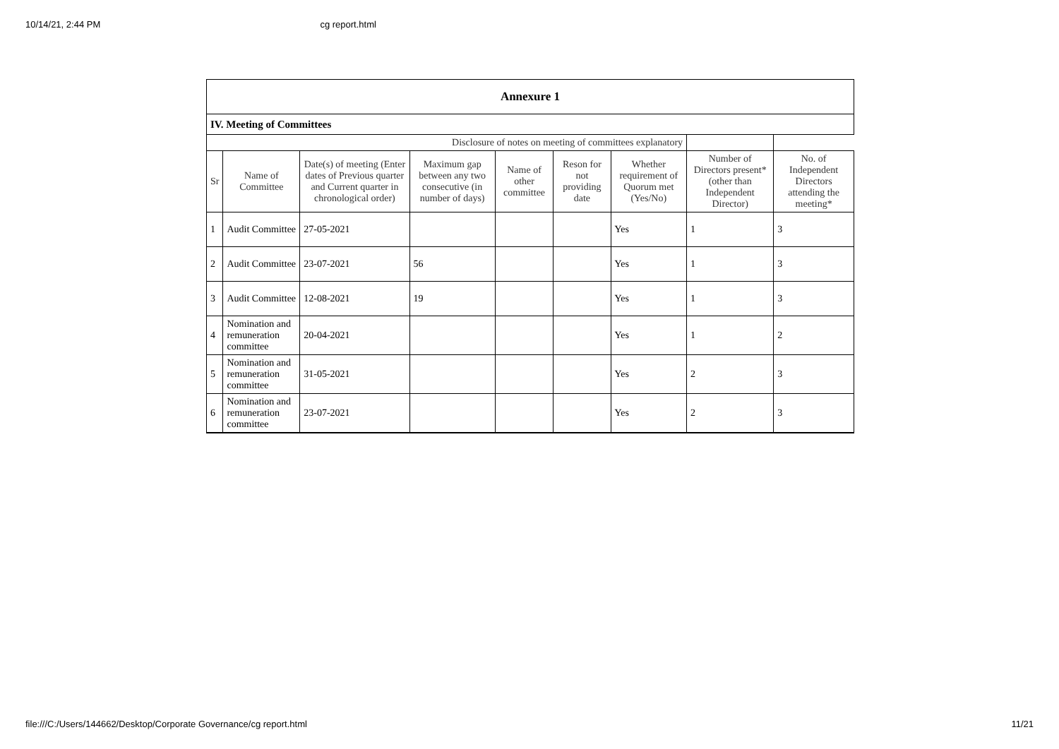10/14/21, 2:44 PM cg report.html
| Annexure 1 | | | | | | | | |
| IV. Meeting of Committees | | | | | | | | |
| Disclosure of notes on meeting of committees explanatory | | | | | | | | |
| Sr | Name of Committee | Date(s) of meeting (Enter dates of Previous quarter and Current quarter in chronological order) | Maximum gap between any two consecutive (in number of days) | Name of other committee | Reson for not providing date | Whether requirement of Quorum met (Yes/No) | Number of Directors present* (other than Independent Director) | No. of Independent Directors attending the meeting* |
| 1 | Audit Committee | 27-05-2021 | | | | Yes | 1 | 3 |
| 2 | Audit Committee | 23-07-2021 | 56 | | | Yes | 1 | 3 |
| 3 | Audit Committee | 12-08-2021 | 19 | | | Yes | 1 | 3 |
| 4 | Nomination and remuneration committee | 20-04-2021 | | | | Yes | 1 | 2 |
| 5 | Nomination and remuneration committee | 31-05-2021 | | | | Yes | 2 | 3 |
| 6 | Nomination and remuneration committee | 23-07-2021 | | | | Yes | 2 | 3 |
file:///C:/Users/144662/Desktop/Corporate Governance/cg report.html 11/21